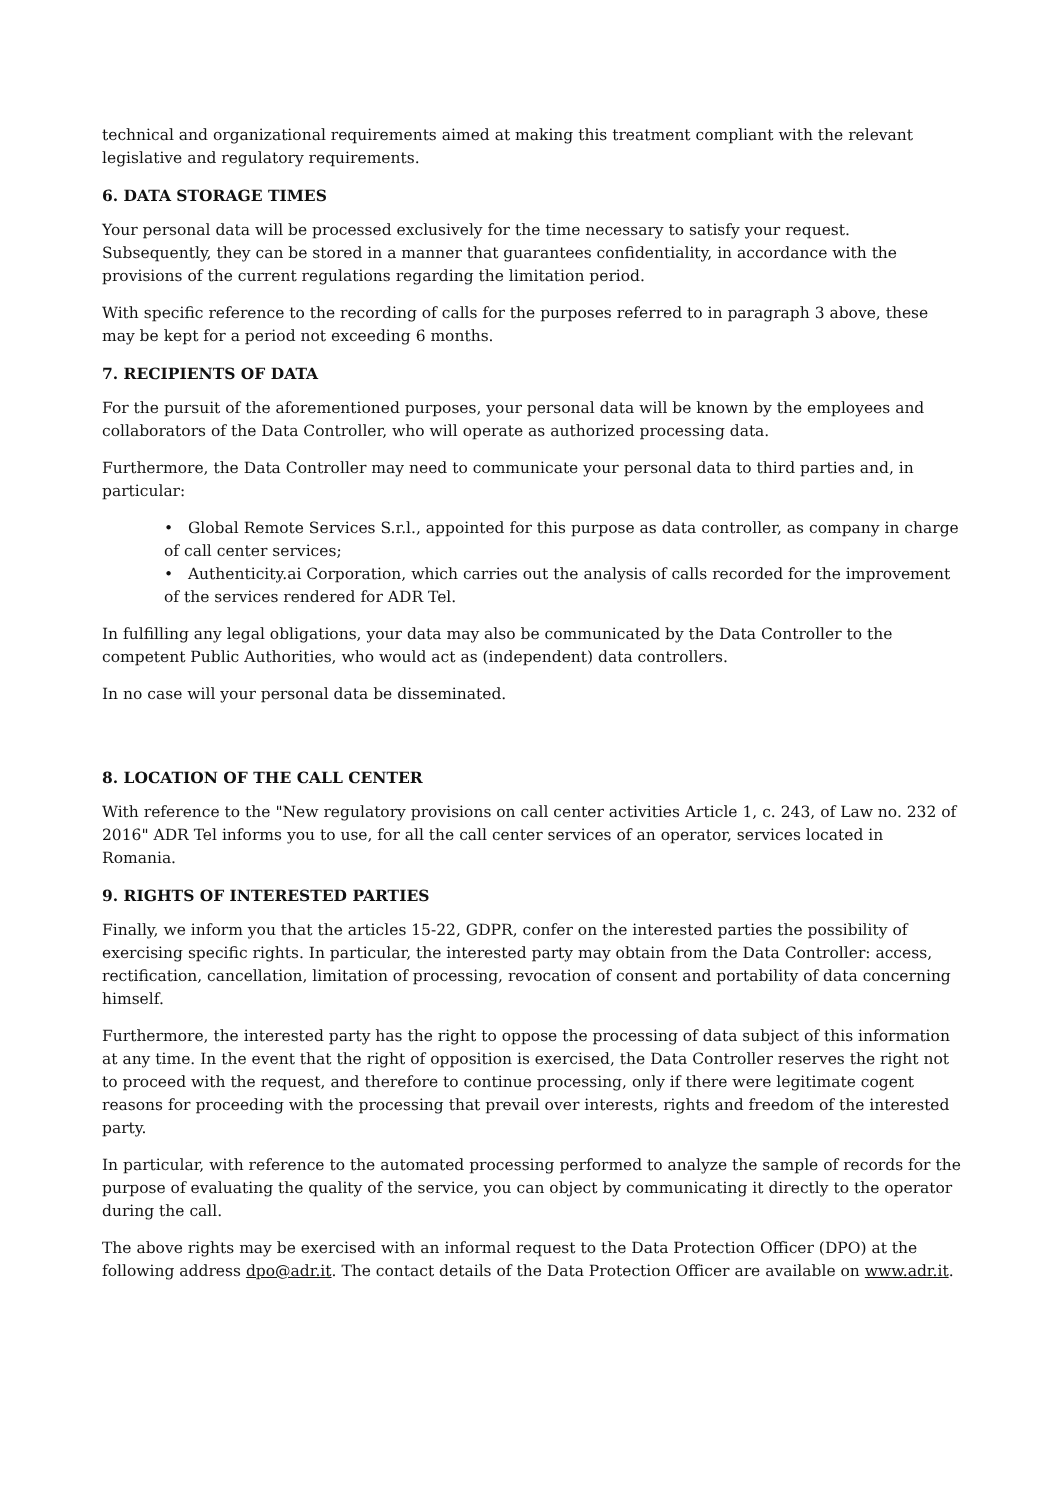technical and organizational requirements aimed at making this treatment compliant with the relevant legislative and regulatory requirements.
6. DATA STORAGE TIMES
Your personal data will be processed exclusively for the time necessary to satisfy your request. Subsequently, they can be stored in a manner that guarantees confidentiality, in accordance with the provisions of the current regulations regarding the limitation period.
With specific reference to the recording of calls for the purposes referred to in paragraph 3 above, these may be kept for a period not exceeding 6 months.
7. RECIPIENTS OF DATA
For the pursuit of the aforementioned purposes, your personal data will be known by the employees and collaborators of the Data Controller, who will operate as authorized processing data.
Furthermore, the Data Controller may need to communicate your personal data to third parties and, in particular:
• Global Remote Services S.r.l., appointed for this purpose as data controller, as company in charge of call center services;
• Authenticity.ai Corporation, which carries out the analysis of calls recorded for the improvement of the services rendered for ADR Tel.
In fulfilling any legal obligations, your data may also be communicated by the Data Controller to the competent Public Authorities, who would act as (independent) data controllers.
In no case will your personal data be disseminated.
8. LOCATION OF THE CALL CENTER
With reference to the "New regulatory provisions on call center activities Article 1, c. 243, of Law no. 232 of 2016" ADR Tel informs you to use, for all the call center services of an operator, services located in Romania.
9. RIGHTS OF INTERESTED PARTIES
Finally, we inform you that the articles 15-22, GDPR, confer on the interested parties the possibility of exercising specific rights. In particular, the interested party may obtain from the Data Controller: access, rectification, cancellation, limitation of processing, revocation of consent and portability of data concerning himself.
Furthermore, the interested party has the right to oppose the processing of data subject of this information at any time. In the event that the right of opposition is exercised, the Data Controller reserves the right not to proceed with the request, and therefore to continue processing, only if there were legitimate cogent reasons for proceeding with the processing that prevail over interests, rights and freedom of the interested party.
In particular, with reference to the automated processing performed to analyze the sample of records for the purpose of evaluating the quality of the service, you can object by communicating it directly to the operator during the call.
The above rights may be exercised with an informal request to the Data Protection Officer (DPO) at the following address dpo@adr.it. The contact details of the Data Protection Officer are available on www.adr.it.